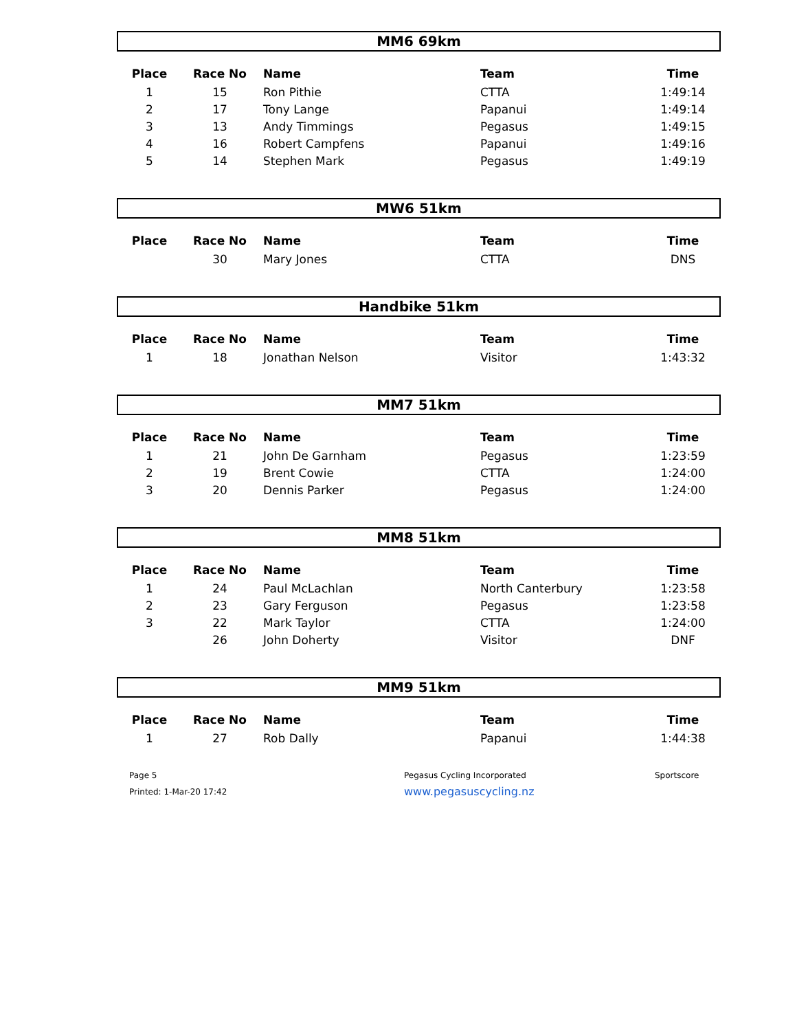MM6 69km
| Place | Race No | Name | Team | Time |
| --- | --- | --- | --- | --- |
| 1 | 15 | Ron Pithie | CTTA | 1:49:14 |
| 2 | 17 | Tony Lange | Papanui | 1:49:14 |
| 3 | 13 | Andy Timmings | Pegasus | 1:49:15 |
| 4 | 16 | Robert Campfens | Papanui | 1:49:16 |
| 5 | 14 | Stephen Mark | Pegasus | 1:49:19 |
MW6 51km
| Place | Race No | Name | Team | Time |
| --- | --- | --- | --- | --- |
| | 30 | Mary Jones | CTTA | DNS |
Handbike 51km
| Place | Race No | Name | Team | Time |
| --- | --- | --- | --- | --- |
| 1 | 18 | Jonathan Nelson | Visitor | 1:43:32 |
MM7 51km
| Place | Race No | Name | Team | Time |
| --- | --- | --- | --- | --- |
| 1 | 21 | John De Garnham | Pegasus | 1:23:59 |
| 2 | 19 | Brent Cowie | CTTA | 1:24:00 |
| 3 | 20 | Dennis Parker | Pegasus | 1:24:00 |
MM8 51km
| Place | Race No | Name | Team | Time |
| --- | --- | --- | --- | --- |
| 1 | 24 | Paul McLachlan | North Canterbury | 1:23:58 |
| 2 | 23 | Gary Ferguson | Pegasus | 1:23:58 |
| 3 | 22 | Mark Taylor | CTTA | 1:24:00 |
| | 26 | John Doherty | Visitor | DNF |
MM9 51km
| Place | Race No | Name | Team | Time |
| --- | --- | --- | --- | --- |
| 1 | 27 | Rob Dally | Papanui | 1:44:38 |
Page 5
Printed: 1-Mar-20 17:42
Pegasus Cycling Incorporated
www.pegasuscycling.nz
Sportscore